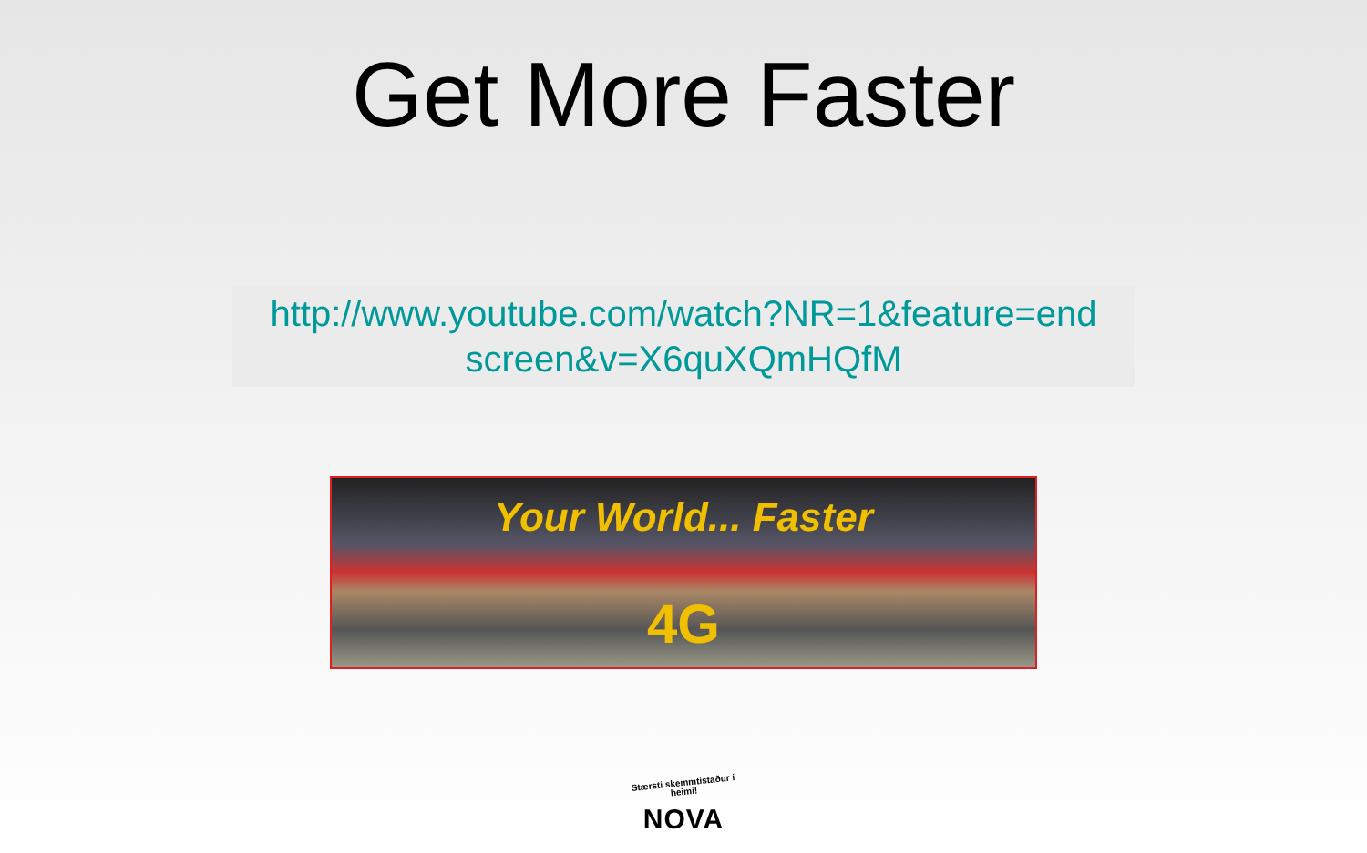Get More Faster
http://www.youtube.com/watch?NR=1&feature=end screen&v=X6quXQmHQfM
Your World... Faster
4G
Stærsti skemmtistaður í heimi!
NOVA